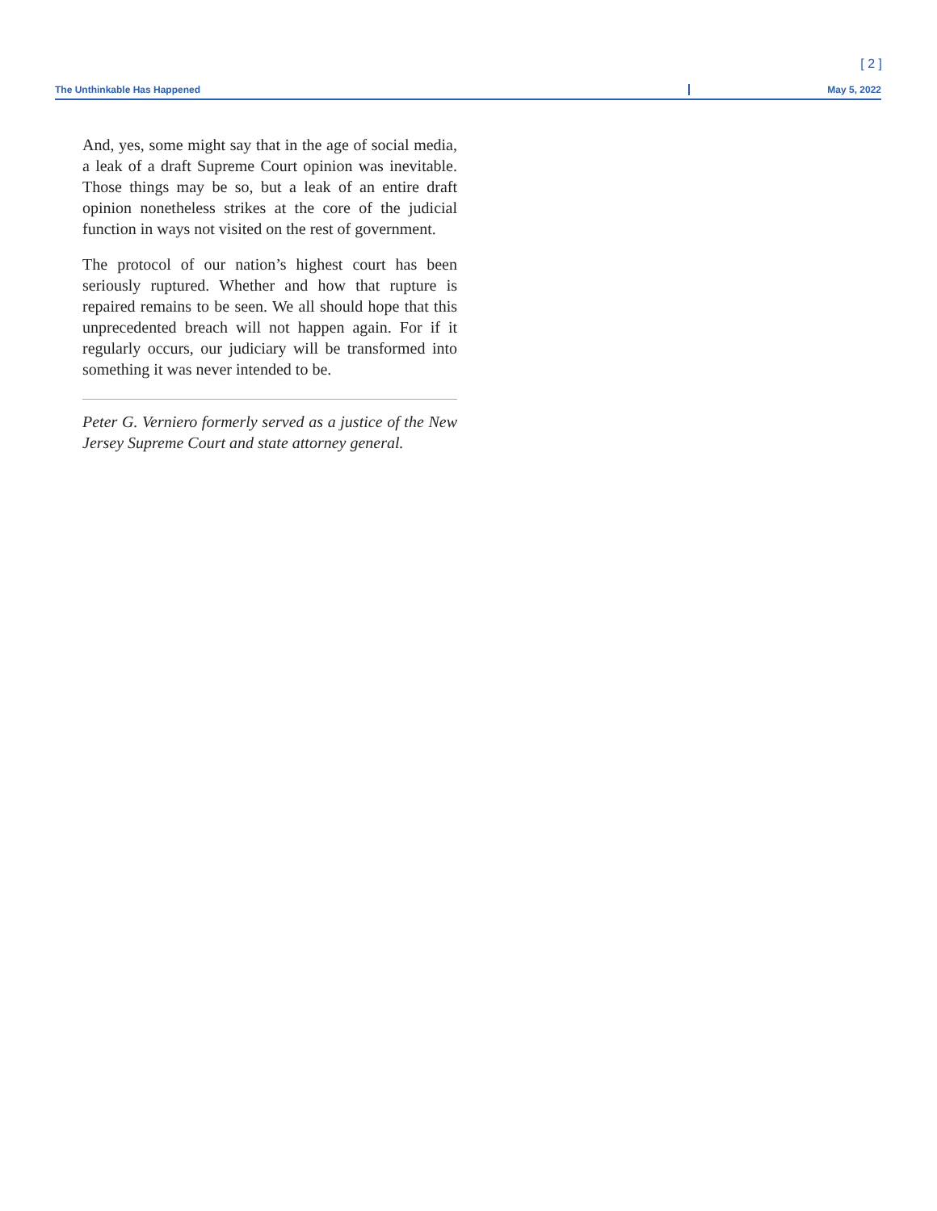[ 2 ]
The Unthinkable Has Happened May 5, 2022
And, yes, some might say that in the age of social media, a leak of a draft Supreme Court opinion was inevitable. Those things may be so, but a leak of an entire draft opinion nonetheless strikes at the core of the judicial function in ways not visited on the rest of government.
The protocol of our nation’s highest court has been seriously ruptured. Whether and how that rupture is repaired remains to be seen. We all should hope that this unprecedented breach will not happen again. For if it regularly occurs, our judiciary will be transformed into something it was never intended to be.
Peter G. Verniero formerly served as a justice of the New Jersey Supreme Court and state attorney general.